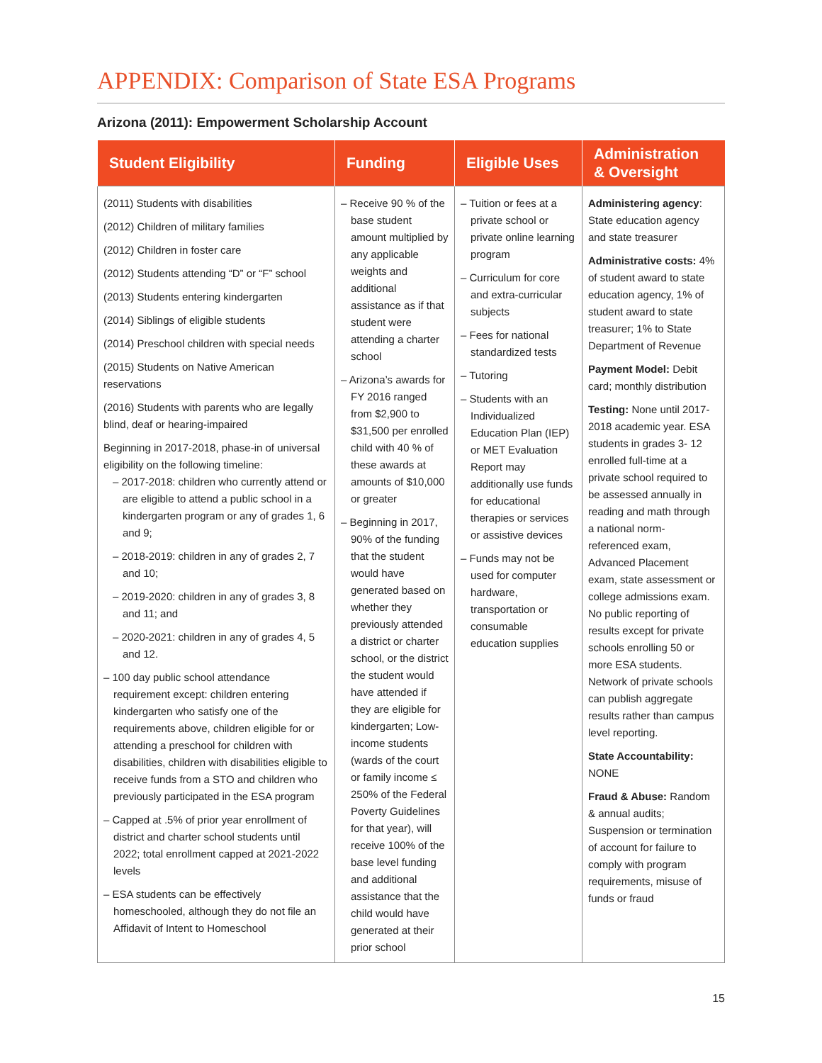APPENDIX: Comparison of State ESA Programs
Arizona (2011): Empowerment Scholarship Account
| Student Eligibility | Funding | Eligible Uses | Administration & Oversight |
| --- | --- | --- | --- |
| (2011) Students with disabilities (2012) Children of military families (2012) Children in foster care (2012) Students attending “D” or “F” school (2013) Students entering kindergarten (2014) Siblings of eligible students (2014) Preschool children with special needs (2015) Students on Native American reservations (2016) Students with parents who are legally blind, deaf or hearing-impaired Beginning in 2017-2018, phase-in of universal eligibility on the following timeline: – 2017-2018: children who currently attend or are eligible to attend a public school in a kindergarten program or any of grades 1, 6 and 9; – 2018-2019: children in any of grades 2, 7 and 10; – 2019-2020: children in any of grades 3, 8 and 11; and – 2020-2021: children in any of grades 4, 5 and 12. – 100 day public school attendance requirement except: children entering kindergarten who satisfy one of the requirements above, children eligible for or attending a preschool for children with disabilities, children with disabilities eligible to receive funds from a STO and children who previously participated in the ESA program – Capped at .5% of prior year enrollment of district and charter school students until 2022; total enrollment capped at 2021-2022 levels – ESA students can be effectively homeschooled, although they do not file an Affidavit of Intent to Homeschool | – Receive 90 % of the base student amount multiplied by any applicable weights and additional assistance as if that student were attending a charter school – Arizona’s awards for FY 2016 ranged from $2,900 to $31,500 per enrolled child with 40 % of these awards at amounts of $10,000 or greater – Beginning in 2017, 90% of the funding that the student would have generated based on whether they previously attended a district or charter school, or the district the student would have attended if they are eligible for kindergarten; Low-income students (wards of the court or family income ≤ 250% of the Federal Poverty Guidelines for that year), will receive 100% of the base level funding and additional assistance that the child would have generated at their prior school | – Tuition or fees at a private school or private online learning program – Curriculum for core and extra-curricular subjects – Fees for national standardized tests – Tutoring – Students with an Individualized Education Plan (IEP) or MET Evaluation Report may additionally use funds for educational therapies or services or assistive devices – Funds may not be used for computer hardware, transportation or consumable education supplies | Administering agency : State education agency and state treasurer Administrative costs: 4% of student award to state education agency, 1% of student award to state treasurer; 1% to State Department of Revenue Payment Model: Debit card; monthly distribution Testing: None until 2017-2018 academic year. ESA students in grades 3- 12 enrolled full-time at a private school required to be assessed annually in reading and math through a national norm- referenced exam, Advanced Placement exam, state assessment or college admissions exam. No public reporting of results except for private schools enrolling 50 or more ESA students. Network of private schools can publish aggregate results rather than campus level reporting. State Accountability: NONE Fraud & Abuse: Random & annual audits; Suspension or termination of account for failure to comply with program requirements, misuse of funds or fraud |
15